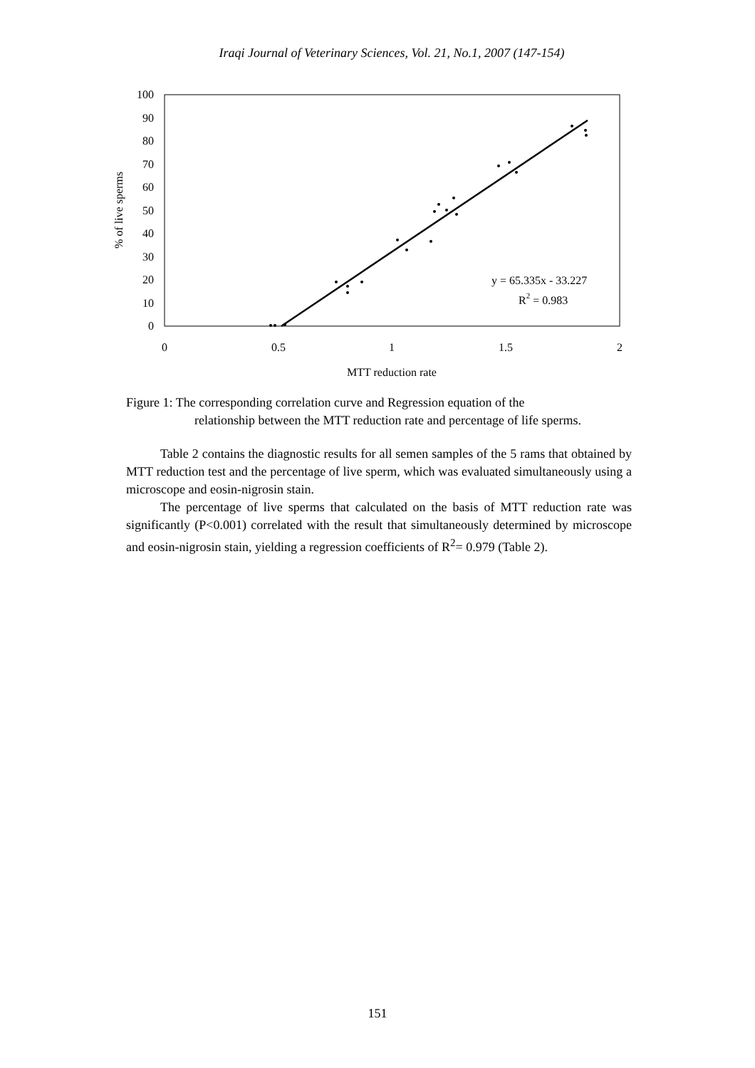Iraqi Journal of Veterinary Sciences, Vol. 21, No.1, 2007 (147-154)
100
90
80
70
60
50
40
30
20
10
0
0
0.5
1
1.5
2
MTT reduction rate
% of live sperms
y = 65.335x - 33.227
R2 = 0.983
Figure 1: The corresponding correlation curve and Regression equation of the
relationship between the MTT reduction rate and percentage of life sperms.
Table 2 contains the diagnostic results for all semen samples of the 5 rams that obtained by MTT reduction test and the percentage of live sperm, which was evaluated simultaneously using a microscope and eosin-nigrosin stain.
The percentage of live sperms that calculated on the basis of MTT reduction rate was significantly (P<0.001) correlated with the result that simultaneously determined by microscope and eosin-nigrosin stain, yielding a regression coefficients of R<sup>2</sup>= 0.979 (Table 2).
151